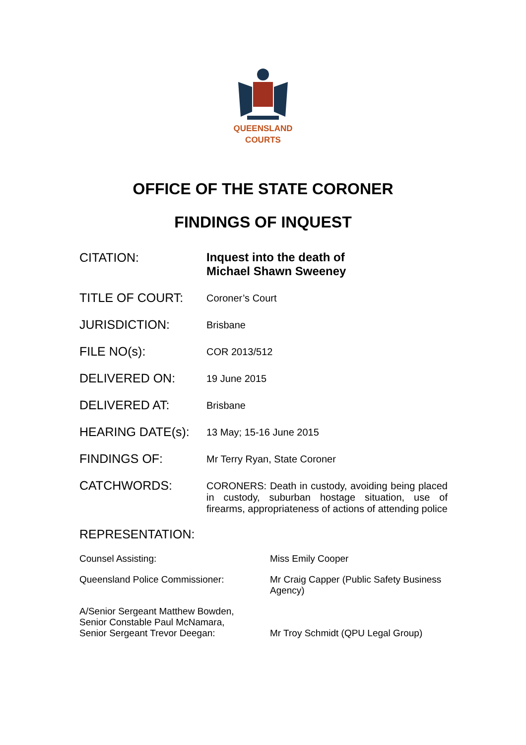QUEENSLAND
COURTS
OFFICE OF THE STATE CORONER
FINDINGS OF INQUEST
| CITATION: | Inquest into the death of Michael Shawn Sweeney |
| TITLE OF COURT: | Coroner’s Court |
| JURISDICTION: | Brisbane |
| FILE NO(s): | COR 2013/512 |
| DELIVERED ON: | 19 June 2015 |
| DELIVERED AT: | Brisbane |
| HEARING DATE(s): | 13 May; 15-16 June 2015 |
| FINDINGS OF: | Mr Terry Ryan, State Coroner |
| CATCHWORDS: | CORONERS: Death in custody, avoiding being placed in custody, suburban hostage situation, use of firearms, appropriateness of actions of attending police |
REPRESENTATION:
| Counsel Assisting: | Miss Emily Cooper |
| Queensland Police Commissioner: | Mr Craig Capper (Public Safety Business Agency) |
| A/Senior Sergeant Matthew Bowden, Senior Constable Paul McNamara, Senior Sergeant Trevor Deegan: | Mr Troy Schmidt (QPU Legal Group) |